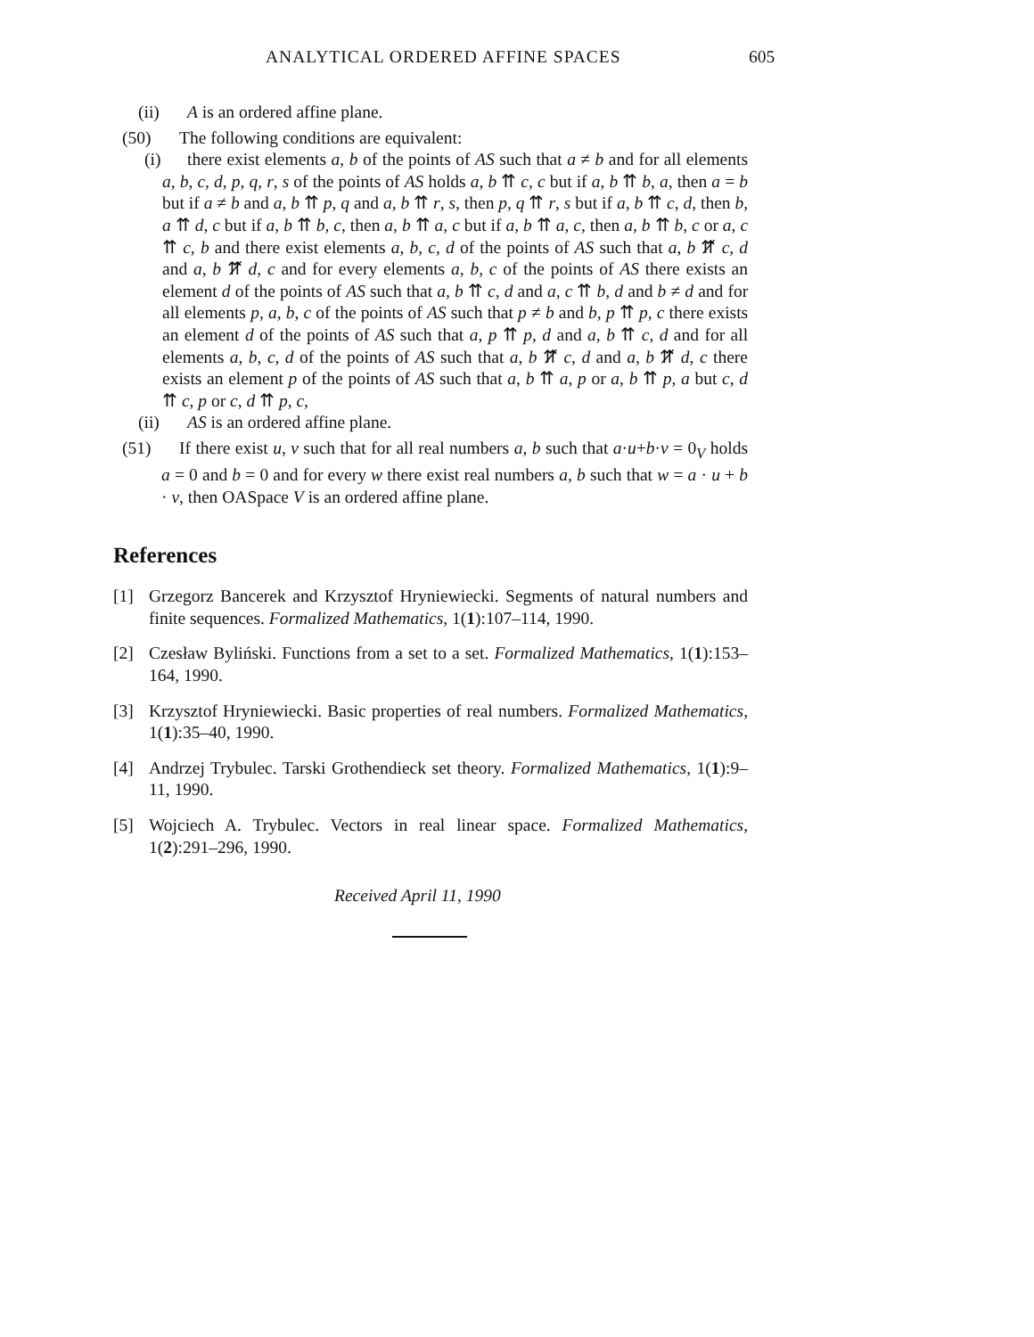ANALYTICAL ORDERED AFFINE SPACES 605
(ii) A is an ordered affine plane.
(50) The following conditions are equivalent:
(i)
there exist elements a, b of the points of AS such that a ≠ b and for all elements a, b, c, d, p, q, r, s of the points of AS holds a, b ⇈ c, c but if a, b ⇈ b, a, then a = b but if a ≠ b and a, b ⇈ p, q and a, b ⇈ r, s, then p, q ⇈ r, s but if a, b ⇈ c, d, then b, a ⇈ d, c but if a, b ⇈ b, c, then a, b ⇈ a, c but if a, b ⇈ a, c, then a, b ⇈ b, c or a, c ⇈ c, b and there exist elements a, b, c, d of the points of AS such that a, b ⇈̸ c, d and a, b ⇈̸ d, c and for every elements a, b, c of the points of AS there exists an element d of the points of AS such that a, b ⇈ c, d and a, c ⇈ b, d and b ≠ d and for all elements p, a, b, c of the points of AS such that p ≠ b and b, p ⇈ p, c there exists an element d of the points of AS such that a, p ⇈ p, d and a, b ⇈ c, d and for all elements a, b, c, d of the points of AS such that a, b ⇈̸ c, d and a, b ⇈̸ d, c there exists an element p of the points of AS such that a, b ⇈ a, p or a, b ⇈ p, a but c, d ⇈ c, p or c, d ⇈ p, c,
(ii) AS is an ordered affine plane.
(51)
If there exist u, v such that for all real numbers a, b such that a·u+b·v = 0<sub>V</sub> holds a = 0 and b = 0 and for every w there exist real numbers a, b such that w = a · u + b · v, then OASpace V is an ordered affine plane.
References
[1] Grzegorz Bancerek and Krzysztof Hryniewiecki. Segments of natural numbers and finite sequences. Formalized Mathematics, 1(1):107–114, 1990.
[2] Czesław Byliński. Functions from a set to a set. Formalized Mathematics, 1(1):153–164, 1990.
[3] Krzysztof Hryniewiecki. Basic properties of real numbers. Formalized Mathematics, 1(1):35–40, 1990.
[4] Andrzej Trybulec. Tarski Grothendieck set theory. Formalized Mathematics, 1(1):9–11, 1990.
[5] Wojciech A. Trybulec. Vectors in real linear space. Formalized Mathematics, 1(2):291–296, 1990.
Received April 11, 1990